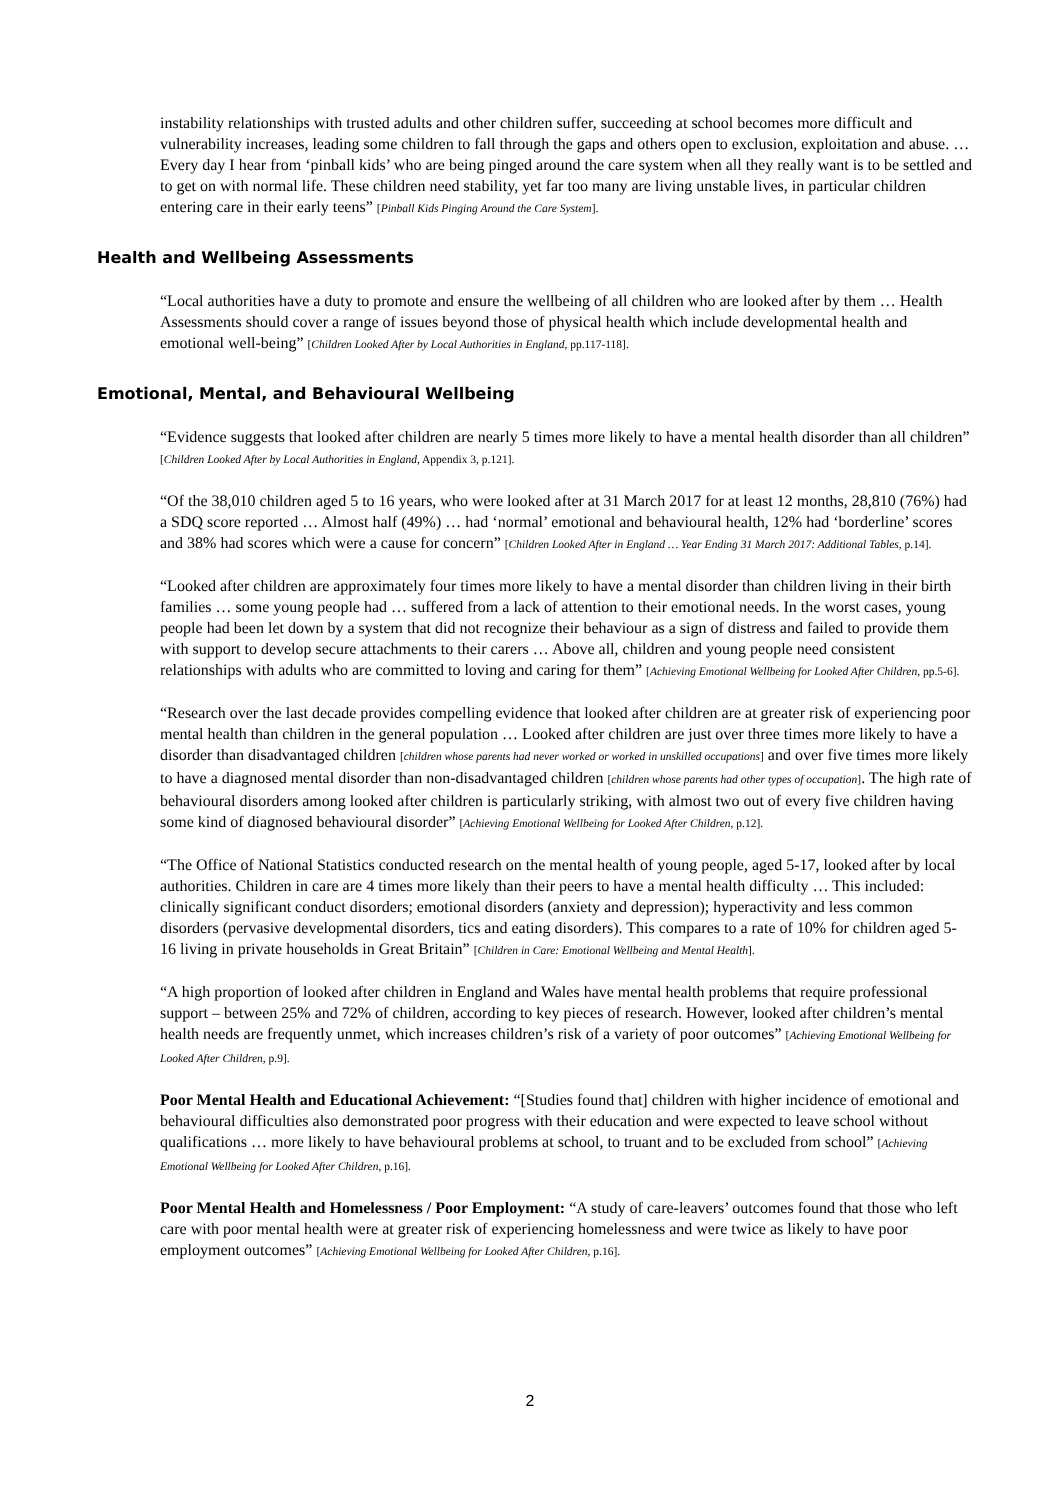instability relationships with trusted adults and other children suffer, succeeding at school becomes more difficult and vulnerability increases, leading some children to fall through the gaps and others open to exclusion, exploitation and abuse. … Every day I hear from ‘pinball kids’ who are being pinged around the care system when all they really want is to be settled and to get on with normal life. These children need stability, yet far too many are living unstable lives, in particular children entering care in their early teens” [Pinball Kids Pinging Around the Care System].
Health and Wellbeing Assessments
“Local authorities have a duty to promote and ensure the wellbeing of all children who are looked after by them … Health Assessments should cover a range of issues beyond those of physical health which include developmental health and emotional well-being” [Children Looked After by Local Authorities in England, pp.117-118].
Emotional, Mental, and Behavioural Wellbeing
“Evidence suggests that looked after children are nearly 5 times more likely to have a mental health disorder than all children” [Children Looked After by Local Authorities in England, Appendix 3, p.121].
“Of the 38,010 children aged 5 to 16 years, who were looked after at 31 March 2017 for at least 12 months, 28,810 (76%) had a SDQ score reported … Almost half (49%) … had ‘normal’ emotional and behavioural health, 12% had ‘borderline’ scores and 38% had scores which were a cause for concern” [Children Looked After in England … Year Ending 31 March 2017: Additional Tables, p.14].
“Looked after children are approximately four times more likely to have a mental disorder than children living in their birth families … some young people had … suffered from a lack of attention to their emotional needs. In the worst cases, young people had been let down by a system that did not recognize their behaviour as a sign of distress and failed to provide them with support to develop secure attachments to their carers … Above all, children and young people need consistent relationships with adults who are committed to loving and caring for them” [Achieving Emotional Wellbeing for Looked After Children, pp.5-6].
“Research over the last decade provides compelling evidence that looked after children are at greater risk of experiencing poor mental health than children in the general population … Looked after children are just over three times more likely to have a disorder than disadvantaged children [children whose parents had never worked or worked in unskilled occupations] and over five times more likely to have a diagnosed mental disorder than non-disadvantaged children [children whose parents had other types of occupation]. The high rate of behavioural disorders among looked after children is particularly striking, with almost two out of every five children having some kind of diagnosed behavioural disorder” [Achieving Emotional Wellbeing for Looked After Children, p.12].
“The Office of National Statistics conducted research on the mental health of young people, aged 5-17, looked after by local authorities. Children in care are 4 times more likely than their peers to have a mental health difficulty … This included: clinically significant conduct disorders; emotional disorders (anxiety and depression); hyperactivity and less common disorders (pervasive developmental disorders, tics and eating disorders). This compares to a rate of 10% for children aged 5-16 living in private households in Great Britain” [Children in Care: Emotional Wellbeing and Mental Health].
“A high proportion of looked after children in England and Wales have mental health problems that require professional support – between 25% and 72% of children, according to key pieces of research. However, looked after children’s mental health needs are frequently unmet, which increases children’s risk of a variety of poor outcomes” [Achieving Emotional Wellbeing for Looked After Children, p.9].
Poor Mental Health and Educational Achievement: “[Studies found that] children with higher incidence of emotional and behavioural difficulties also demonstrated poor progress with their education and were expected to leave school without qualifications … more likely to have behavioural problems at school, to truant and to be excluded from school” [Achieving Emotional Wellbeing for Looked After Children, p.16].
Poor Mental Health and Homelessness / Poor Employment: “A study of care-leavers’ outcomes found that those who left care with poor mental health were at greater risk of experiencing homelessness and were twice as likely to have poor employment outcomes” [Achieving Emotional Wellbeing for Looked After Children, p.16].
2